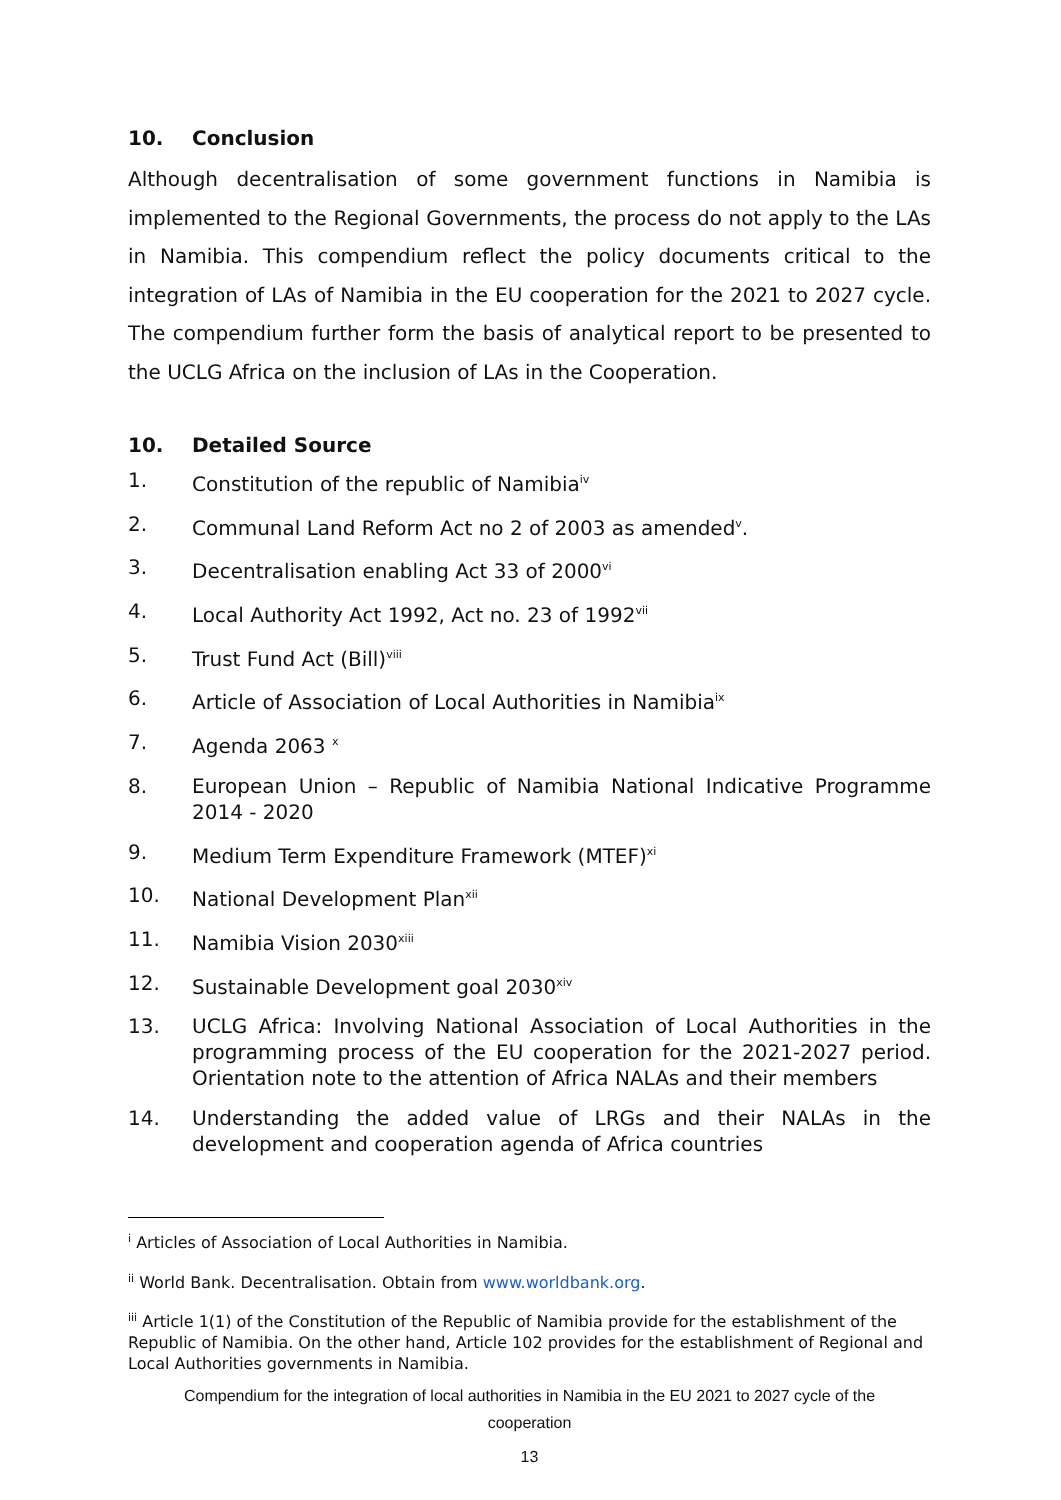10. Conclusion
Although decentralisation of some government functions in Namibia is implemented to the Regional Governments, the process do not apply to the LAs in Namibia. This compendium reflect the policy documents critical to the integration of LAs of Namibia in the EU cooperation for the 2021 to 2027 cycle. The compendium further form the basis of analytical report to be presented to the UCLG Africa on the inclusion of LAs in the Cooperation.
10. Detailed Source
1. Constitution of the republic of Namibia<sup>iv</sup>
2. Communal Land Reform Act no 2 of 2003 as amended<sup>v</sup>.
3. Decentralisation enabling Act 33 of 2000<sup>vi</sup>
4. Local Authority Act 1992, Act no. 23 of 1992<sup>vii</sup>
5. Trust Fund Act (Bill)<sup>viii</sup>
6. Article of Association of Local Authorities in Namibia<sup>ix</sup>
7. Agenda 2063 <sup>x</sup>
8. European Union – Republic of Namibia National Indicative Programme 2014 - 2020
9. Medium Term Expenditure Framework (MTEF)<sup>xi</sup>
10. National Development Plan<sup>xii</sup>
11. Namibia Vision 2030<sup>xiii</sup>
12. Sustainable Development goal 2030<sup>xiv</sup>
13. UCLG Africa: Involving National Association of Local Authorities in the programming process of the EU cooperation for the 2021-2027 period. Orientation note to the attention of Africa NALAs and their members
14. Understanding the added value of LRGs and their NALAs in the development and cooperation agenda of Africa countries
<sup>i</sup> Articles of Association of Local Authorities in Namibia.
<sup>ii</sup> World Bank. Decentralisation. Obtain from www.worldbank.org.
<sup>iii</sup> Article 1(1) of the Constitution of the Republic of Namibia provide for the establishment of the Republic of Namibia. On the other hand, Article 102 provides for the establishment of Regional and Local Authorities governments in Namibia.
Compendium for the integration of local authorities in Namibia in the EU 2021 to 2027 cycle of the
cooperation
13